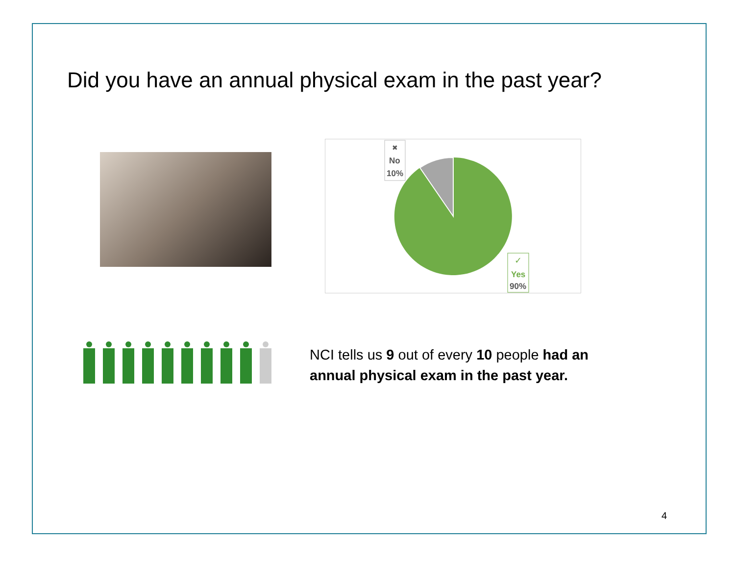Did you have an annual physical exam in the past year?
✖
No
10%
✓
Yes
90%
NCI tells us 9 out of every 10 people had an annual physical exam in the past year.
4